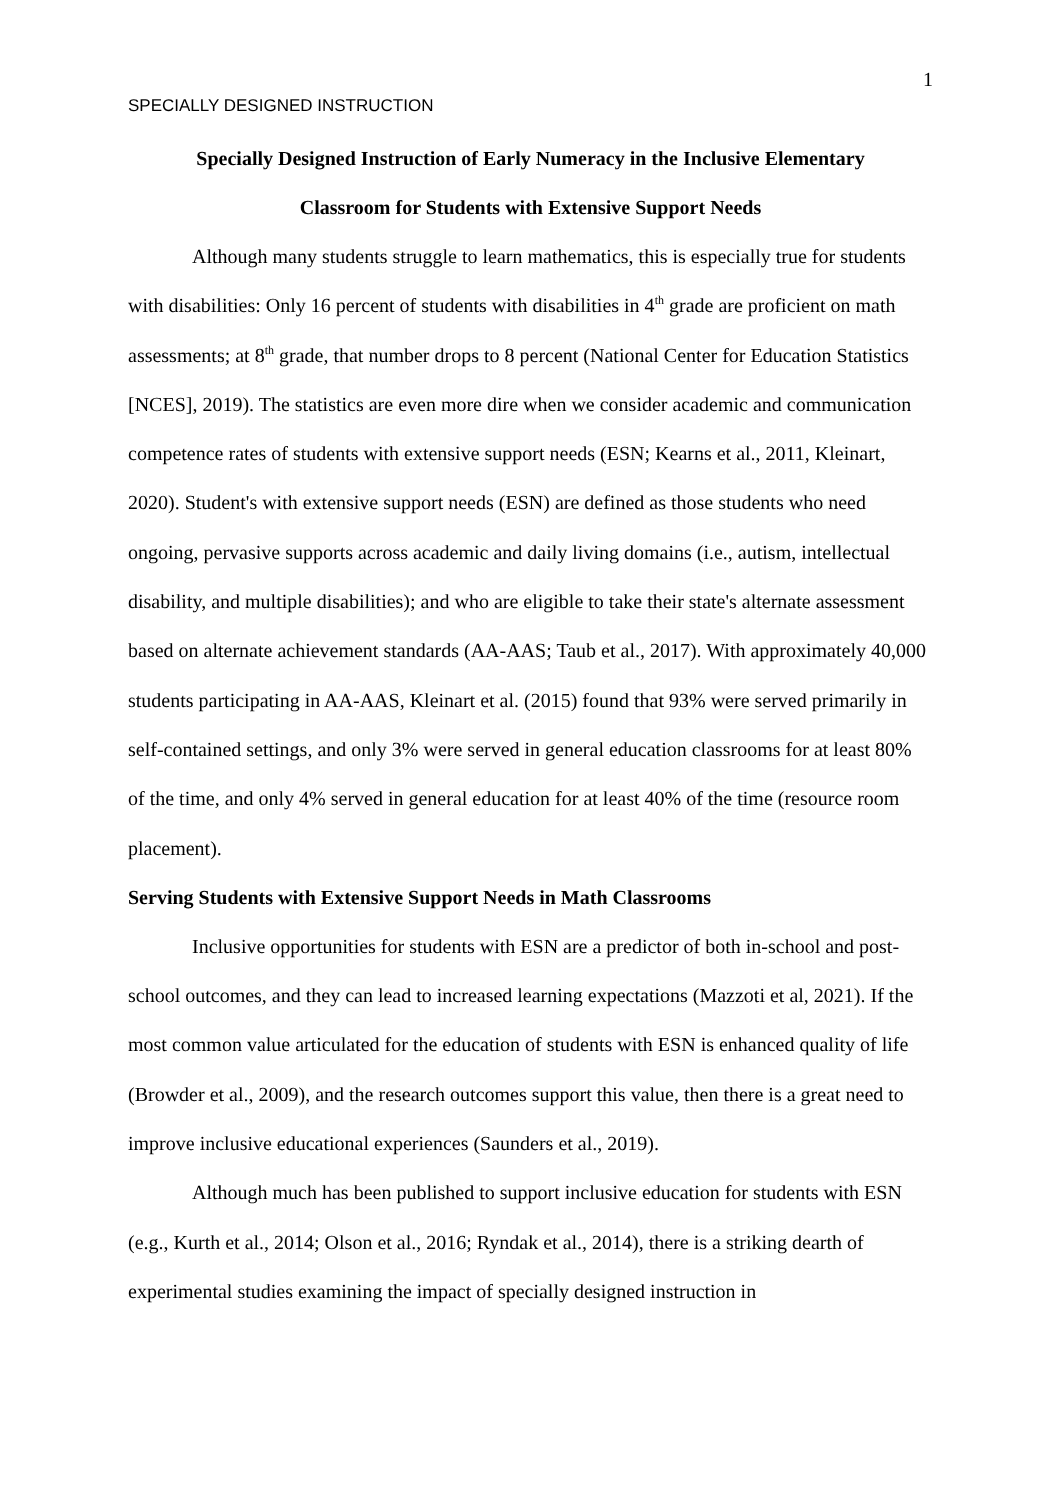1
SPECIALLY DESIGNED INSTRUCTION
Specially Designed Instruction of Early Numeracy in the Inclusive Elementary
Classroom for Students with Extensive Support Needs
Although many students struggle to learn mathematics, this is especially true for students with disabilities: Only 16 percent of students with disabilities in 4<sup>th</sup> grade are proficient on math assessments; at 8<sup>th</sup> grade, that number drops to 8 percent (National Center for Education Statistics [NCES], 2019). The statistics are even more dire when we consider academic and communication competence rates of students with extensive support needs (ESN; Kearns et al., 2011, Kleinart, 2020). Student's with extensive support needs (ESN) are defined as those students who need ongoing, pervasive supports across academic and daily living domains (i.e., autism, intellectual disability, and multiple disabilities); and who are eligible to take their state's alternate assessment based on alternate achievement standards (AA-AAS; Taub et al., 2017). With approximately 40,000 students participating in AA-AAS, Kleinart et al. (2015) found that 93% were served primarily in self-contained settings, and only 3% were served in general education classrooms for at least 80% of the time, and only 4% served in general education for at least 40% of the time (resource room placement).
Serving Students with Extensive Support Needs in Math Classrooms
Inclusive opportunities for students with ESN are a predictor of both in-school and post-school outcomes, and they can lead to increased learning expectations (Mazzoti et al, 2021). If the most common value articulated for the education of students with ESN is enhanced quality of life (Browder et al., 2009), and the research outcomes support this value, then there is a great need to improve inclusive educational experiences (Saunders et al., 2019).
Although much has been published to support inclusive education for students with ESN (e.g., Kurth et al., 2014; Olson et al., 2016; Ryndak et al., 2014), there is a striking dearth of experimental studies examining the impact of specially designed instruction in